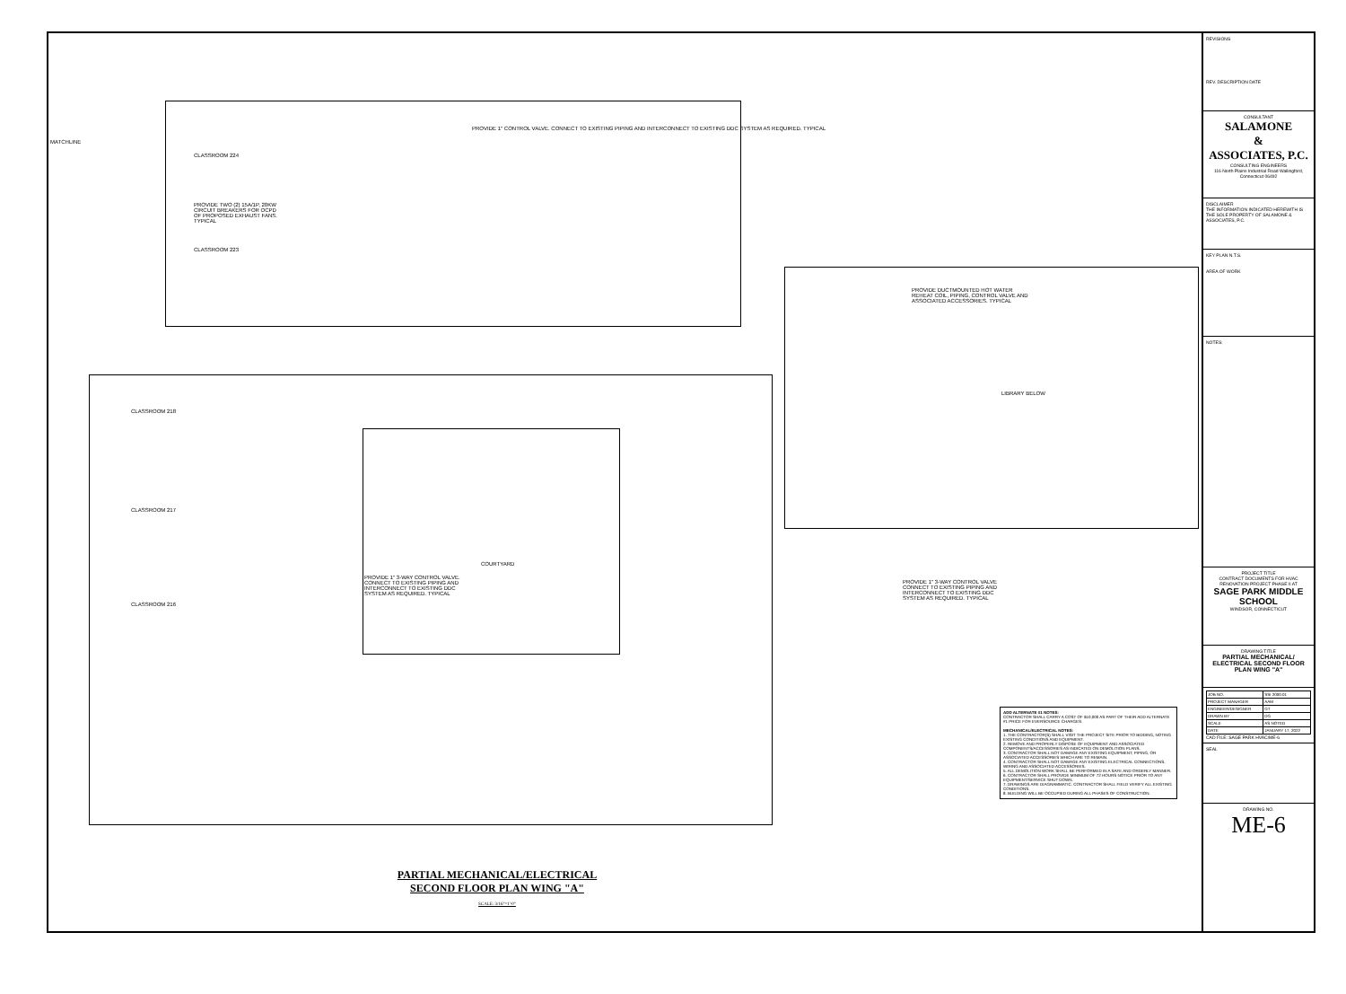MATCHLINE
CLASSROOM 224
CLASSROOM 223
COURTYARD
LIBRARY BELOW
CLASSROOM 218
CLASSROOM 217
CLASSROOM 216
PROVIDE 1" CONTROL VALVE. CONNECT TO EXISTING PIPING AND INTERCONNECT TO EXISTING DDC SYSTEM AS REQUIRED. TYPICAL
PROVIDE TWO (2) 15A/1P, 20KW CIRCUIT BREAKERS FOR OCPD OF PROPOSED EXHAUST FANS. TYPICAL
PROVIDE DUCTMOUNTED HOT WATER REHEAT COIL, PIPING, CONTROL VALVE AND ASSOCIATED ACCESSORIES. TYPICAL
PROVIDE 1" 3-WAY CONTROL VALVE. CONNECT TO EXISTING PIPING AND INTERCONNECT TO EXISTING DDC SYSTEM AS REQUIRED. TYPICAL
PROVIDE 1" 3-WAY CONTROL VALVE CONNECT TO EXISTING PIPING AND INTERCONNECT TO EXISTING DDC SYSTEM AS REQUIRED. TYPICAL
ADD ALTERNATE #1 NOTES:
CONTRACTOR SHALL CARRY A COST OF $10,000 AS PART OF THEIR ADD ALTERNATE #1 PRICE FOR EVERSOURCE CHARGES.
MECHANICAL/ELECTRICAL NOTES:
1. THE CONTRACTOR(S) SHALL VISIT THE PROJECT SITE PRIOR TO BIDDING, NOTING EXISTING CONDITIONS AND EQUIPMENT.
2. REMOVE AND PROPERLY DISPOSE OF EQUIPMENT AND ASSOCIATED COMPONENTS/ACCESSORIES AS INDICATED ON DEMOLITION PLANS.
3. CONTRACTOR SHALL NOT DAMAGE ANY EXISTING EQUIPMENT, PIPING, OR ASSOCIATED ACCESSORIES WHICH ARE TO REMAIN.
4. CONTRACTOR SHALL NOT DAMAGE ANY EXISTING ELECTRICAL CONNECTIONS, WIRING AND ASSOCIATED ACCESSORIES.
5. ALL DEMOLITION WORK SHALL BE PERFORMED IN A SAFE AND ORDERLY MANNER.
6. CONTRACTOR SHALL PROVIDE MINIMUM OF 72 HOURS NOTICE PRIOR TO ANY EQUIPMENT/SERVICE SHUT DOWN.
7. DRAWINGS ARE DIAGRAMMATIC. CONTRACTOR SHALL FIELD VERIFY ALL EXISTING CONDITIONS.
8. BUILDING WILL BE OCCUPIED DURING ALL PHASES OF CONSTRUCTION.
PARTIAL MECHANICAL/ELECTRICAL
SECOND FLOOR PLAN WING "A"
SCALE: 3/16"=1'-0"
REVISIONS
REV. DESCRIPTION DATE
CONSULTANT
SALAMONE
&
ASSOCIATES, P.C.
CONSULTING ENGINEERS
116 North Plains Industrial Road Wallingford, Connecticut 06492
DISCLAIMER
THE INFORMATION INDICATED HEREWITH IS THE SOLE PROPERTY OF SALAMONE & ASSOCIATES, P.C.
KEY PLAN N.T.S.
AREA OF WORK
NOTES:
PROJECT TITLE
CONTRACT DOCUMENTS FOR HVAC RENOVATION PROJECT PHASE II AT
SAGE PARK MIDDLE SCHOOL
WINDSOR, CONNECTICUT
DRAWING TITLE
PARTIAL MECHANICAL/ ELECTRICAL SECOND FLOOR PLAN WING "A"
| JOB NO. | SSI 2000.01 |
| PROJECT MANAGER | AAM |
| ENGINEER/DESIGNER | GT |
| DRAWN BY | DG |
| SCALE | AS NOTED |
| DATE | JANUARY 17, 2022 |
CAD FILE: SAGE PARK HVAC/ME-6
SEAL
DRAWING NO.
ME-6